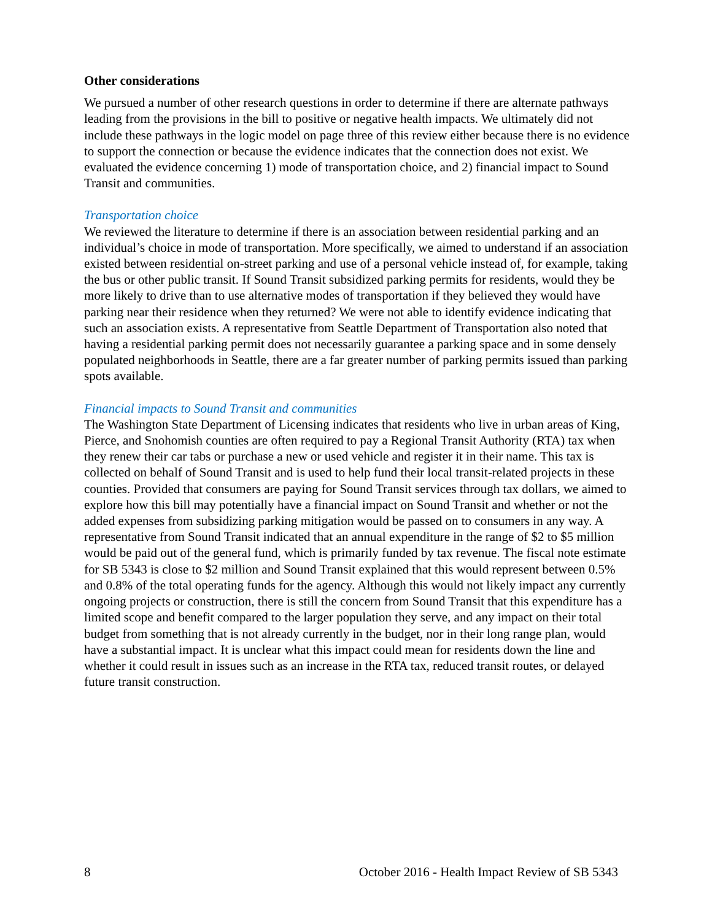Other considerations
We pursued a number of other research questions in order to determine if there are alternate pathways leading from the provisions in the bill to positive or negative health impacts. We ultimately did not include these pathways in the logic model on page three of this review either because there is no evidence to support the connection or because the evidence indicates that the connection does not exist. We evaluated the evidence concerning 1) mode of transportation choice, and 2) financial impact to Sound Transit and communities.
Transportation choice
We reviewed the literature to determine if there is an association between residential parking and an individual’s choice in mode of transportation. More specifically, we aimed to understand if an association existed between residential on-street parking and use of a personal vehicle instead of, for example, taking the bus or other public transit. If Sound Transit subsidized parking permits for residents, would they be more likely to drive than to use alternative modes of transportation if they believed they would have parking near their residence when they returned? We were not able to identify evidence indicating that such an association exists. A representative from Seattle Department of Transportation also noted that having a residential parking permit does not necessarily guarantee a parking space and in some densely populated neighborhoods in Seattle, there are a far greater number of parking permits issued than parking spots available.
Financial impacts to Sound Transit and communities
The Washington State Department of Licensing indicates that residents who live in urban areas of King, Pierce, and Snohomish counties are often required to pay a Regional Transit Authority (RTA) tax when they renew their car tabs or purchase a new or used vehicle and register it in their name. This tax is collected on behalf of Sound Transit and is used to help fund their local transit-related projects in these counties. Provided that consumers are paying for Sound Transit services through tax dollars, we aimed to explore how this bill may potentially have a financial impact on Sound Transit and whether or not the added expenses from subsidizing parking mitigation would be passed on to consumers in any way. A representative from Sound Transit indicated that an annual expenditure in the range of $2 to $5 million would be paid out of the general fund, which is primarily funded by tax revenue. The fiscal note estimate for SB 5343 is close to $2 million and Sound Transit explained that this would represent between 0.5% and 0.8% of the total operating funds for the agency. Although this would not likely impact any currently ongoing projects or construction, there is still the concern from Sound Transit that this expenditure has a limited scope and benefit compared to the larger population they serve, and any impact on their total budget from something that is not already currently in the budget, nor in their long range plan, would have a substantial impact. It is unclear what this impact could mean for residents down the line and whether it could result in issues such as an increase in the RTA tax, reduced transit routes, or delayed future transit construction.
8 October 2016 - Health Impact Review of SB 5343